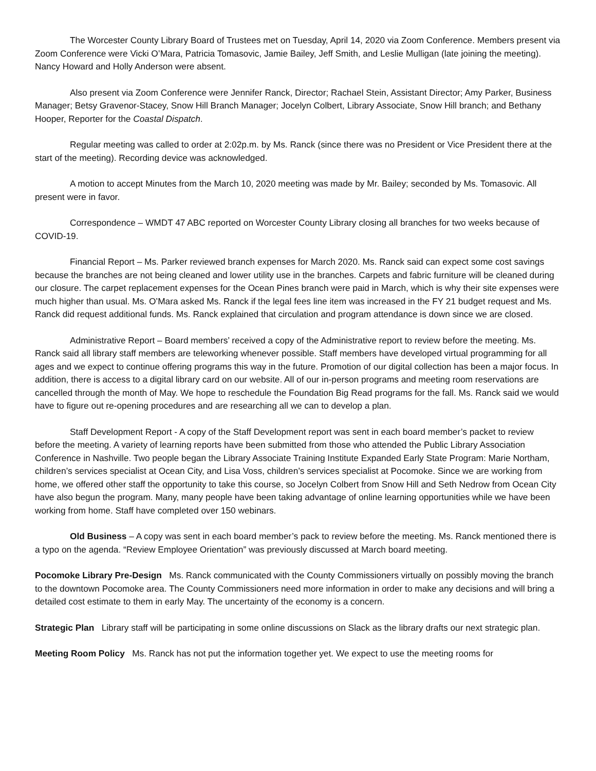The Worcester County Library Board of Trustees met on Tuesday, April 14, 2020 via Zoom Conference. Members present via Zoom Conference were Vicki O’Mara, Patricia Tomasovic, Jamie Bailey, Jeff Smith, and Leslie Mulligan (late joining the meeting). Nancy Howard and Holly Anderson were absent.
Also present via Zoom Conference were Jennifer Ranck, Director; Rachael Stein, Assistant Director; Amy Parker, Business Manager; Betsy Gravenor-Stacey, Snow Hill Branch Manager; Jocelyn Colbert, Library Associate, Snow Hill branch; and Bethany Hooper, Reporter for the Coastal Dispatch.
Regular meeting was called to order at 2:02p.m. by Ms. Ranck (since there was no President or Vice President there at the start of the meeting). Recording device was acknowledged.
A motion to accept Minutes from the March 10, 2020 meeting was made by Mr. Bailey; seconded by Ms. Tomasovic. All present were in favor.
Correspondence – WMDT 47 ABC reported on Worcester County Library closing all branches for two weeks because of COVID-19.
Financial Report – Ms. Parker reviewed branch expenses for March 2020. Ms. Ranck said can expect some cost savings because the branches are not being cleaned and lower utility use in the branches. Carpets and fabric furniture will be cleaned during our closure. The carpet replacement expenses for the Ocean Pines branch were paid in March, which is why their site expenses were much higher than usual. Ms. O’Mara asked Ms. Ranck if the legal fees line item was increased in the FY 21 budget request and Ms. Ranck did request additional funds. Ms. Ranck explained that circulation and program attendance is down since we are closed.
Administrative Report – Board members’ received a copy of the Administrative report to review before the meeting. Ms. Ranck said all library staff members are teleworking whenever possible. Staff members have developed virtual programming for all ages and we expect to continue offering programs this way in the future. Promotion of our digital collection has been a major focus. In addition, there is access to a digital library card on our website. All of our in-person programs and meeting room reservations are cancelled through the month of May. We hope to reschedule the Foundation Big Read programs for the fall. Ms. Ranck said we would have to figure out re-opening procedures and are researching all we can to develop a plan.
Staff Development Report - A copy of the Staff Development report was sent in each board member’s packet to review before the meeting. A variety of learning reports have been submitted from those who attended the Public Library Association Conference in Nashville. Two people began the Library Associate Training Institute Expanded Early State Program: Marie Northam, children’s services specialist at Ocean City, and Lisa Voss, children’s services specialist at Pocomoke. Since we are working from home, we offered other staff the opportunity to take this course, so Jocelyn Colbert from Snow Hill and Seth Nedrow from Ocean City have also begun the program. Many, many people have been taking advantage of online learning opportunities while we have been working from home. Staff have completed over 150 webinars.
Old Business – A copy was sent in each board member’s pack to review before the meeting. Ms. Ranck mentioned there is a typo on the agenda. “Review Employee Orientation” was previously discussed at March board meeting.
Pocomoke Library Pre-Design Ms. Ranck communicated with the County Commissioners virtually on possibly moving the branch to the downtown Pocomoke area. The County Commissioners need more information in order to make any decisions and will bring a detailed cost estimate to them in early May. The uncertainty of the economy is a concern.
Strategic Plan Library staff will be participating in some online discussions on Slack as the library drafts our next strategic plan.
Meeting Room Policy Ms. Ranck has not put the information together yet. We expect to use the meeting rooms for